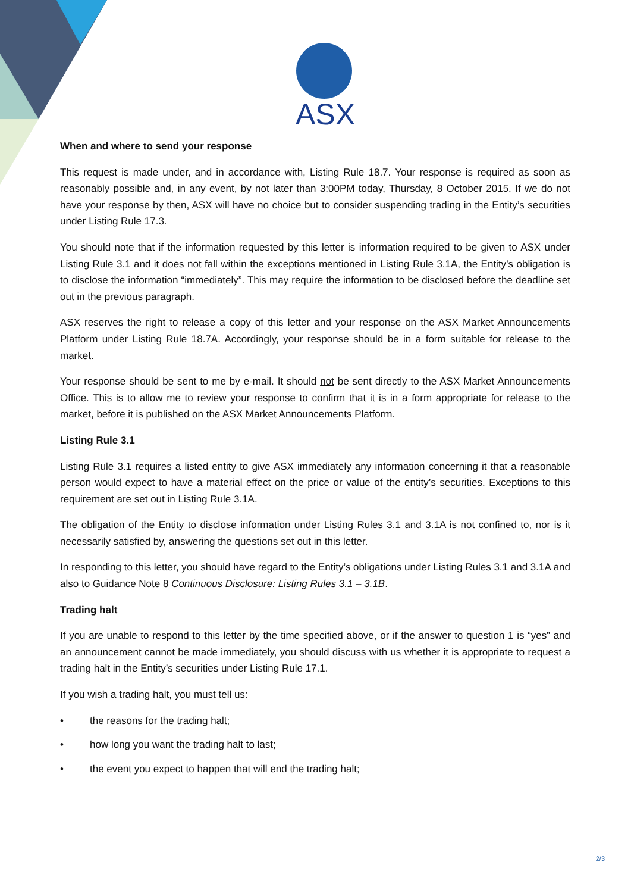ASX
When and where to send your response
This request is made under, and in accordance with, Listing Rule 18.7. Your response is required as soon as reasonably possible and, in any event, by not later than 3:00PM today, Thursday, 8 October 2015. If we do not have your response by then, ASX will have no choice but to consider suspending trading in the Entity’s securities under Listing Rule 17.3.
You should note that if the information requested by this letter is information required to be given to ASX under Listing Rule 3.1 and it does not fall within the exceptions mentioned in Listing Rule 3.1A, the Entity’s obligation is to disclose the information “immediately”. This may require the information to be disclosed before the deadline set out in the previous paragraph.
ASX reserves the right to release a copy of this letter and your response on the ASX Market Announcements Platform under Listing Rule 18.7A. Accordingly, your response should be in a form suitable for release to the market.
Your response should be sent to me by e-mail. It should not be sent directly to the ASX Market Announcements Office. This is to allow me to review your response to confirm that it is in a form appropriate for release to the market, before it is published on the ASX Market Announcements Platform.
Listing Rule 3.1
Listing Rule 3.1 requires a listed entity to give ASX immediately any information concerning it that a reasonable person would expect to have a material effect on the price or value of the entity’s securities. Exceptions to this requirement are set out in Listing Rule 3.1A.
The obligation of the Entity to disclose information under Listing Rules 3.1 and 3.1A is not confined to, nor is it necessarily satisfied by, answering the questions set out in this letter.
In responding to this letter, you should have regard to the Entity’s obligations under Listing Rules 3.1 and 3.1A and also to Guidance Note 8 Continuous Disclosure: Listing Rules 3.1 – 3.1B.
Trading halt
If you are unable to respond to this letter by the time specified above, or if the answer to question 1 is “yes” and an announcement cannot be made immediately, you should discuss with us whether it is appropriate to request a trading halt in the Entity’s securities under Listing Rule 17.1.
If you wish a trading halt, you must tell us:
• the reasons for the trading halt;
• how long you want the trading halt to last;
• the event you expect to happen that will end the trading halt;
2/3